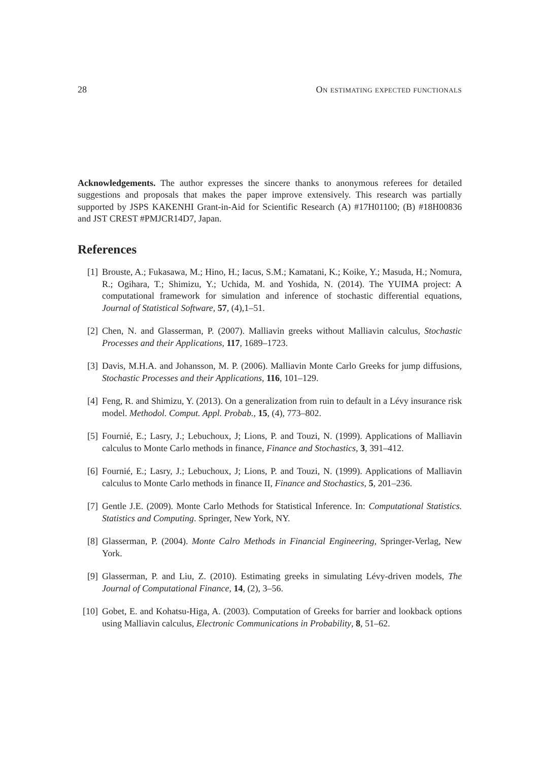28 On estimating expected functionals
Acknowledgements. The author expresses the sincere thanks to anonymous referees for detailed suggestions and proposals that makes the paper improve extensively. This research was partially supported by JSPS KAKENHI Grant-in-Aid for Scientific Research (A) #17H01100; (B) #18H00836 and JST CREST #PMJCR14D7, Japan.
References
[1] Brouste, A.; Fukasawa, M.; Hino, H.; Iacus, S.M.; Kamatani, K.; Koike, Y.; Masuda, H.; Nomura, R.; Ogihara, T.; Shimizu, Y.; Uchida, M. and Yoshida, N. (2014). The YUIMA project: A computational framework for simulation and inference of stochastic differential equations, Journal of Statistical Software, 57, (4),1–51.
[2] Chen, N. and Glasserman, P. (2007). Malliavin greeks without Malliavin calculus, Stochastic Processes and their Applications, 117, 1689–1723.
[3] Davis, M.H.A. and Johansson, M. P. (2006). Malliavin Monte Carlo Greeks for jump diffusions, Stochastic Processes and their Applications, 116, 101–129.
[4] Feng, R. and Shimizu, Y. (2013). On a generalization from ruin to default in a Lévy insurance risk model. Methodol. Comput. Appl. Probab., 15, (4), 773–802.
[5] Fournié, E.; Lasry, J.; Lebuchoux, J; Lions, P. and Touzi, N. (1999). Applications of Malliavin calculus to Monte Carlo methods in finance, Finance and Stochastics, 3, 391–412.
[6] Fournié, E.; Lasry, J.; Lebuchoux, J; Lions, P. and Touzi, N. (1999). Applications of Malliavin calculus to Monte Carlo methods in finance II, Finance and Stochastics, 5, 201–236.
[7] Gentle J.E. (2009). Monte Carlo Methods for Statistical Inference. In: Computational Statistics. Statistics and Computing. Springer, New York, NY.
[8] Glasserman, P. (2004). Monte Calro Methods in Financial Engineering, Springer-Verlag, New York.
[9] Glasserman, P. and Liu, Z. (2010). Estimating greeks in simulating Lévy-driven models, The Journal of Computational Finance, 14, (2), 3–56.
[10] Gobet, E. and Kohatsu-Higa, A. (2003). Computation of Greeks for barrier and lookback options using Malliavin calculus, Electronic Communications in Probability, 8, 51–62.